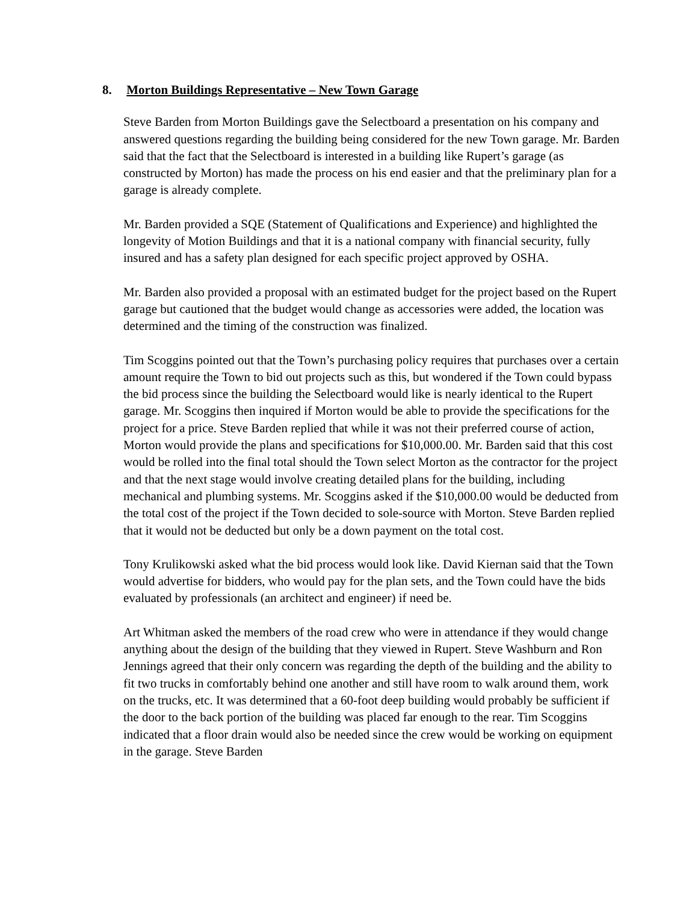8. Morton Buildings Representative – New Town Garage
Steve Barden from Morton Buildings gave the Selectboard a presentation on his company and answered questions regarding the building being considered for the new Town garage. Mr. Barden said that the fact that the Selectboard is interested in a building like Rupert’s garage (as constructed by Morton) has made the process on his end easier and that the preliminary plan for a garage is already complete.
Mr. Barden provided a SQE (Statement of Qualifications and Experience) and highlighted the longevity of Motion Buildings and that it is a national company with financial security, fully insured and has a safety plan designed for each specific project approved by OSHA.
Mr. Barden also provided a proposal with an estimated budget for the project based on the Rupert garage but cautioned that the budget would change as accessories were added, the location was determined and the timing of the construction was finalized.
Tim Scoggins pointed out that the Town’s purchasing policy requires that purchases over a certain amount require the Town to bid out projects such as this, but wondered if the Town could bypass the bid process since the building the Selectboard would like is nearly identical to the Rupert garage. Mr. Scoggins then inquired if Morton would be able to provide the specifications for the project for a price. Steve Barden replied that while it was not their preferred course of action, Morton would provide the plans and specifications for $10,000.00. Mr. Barden said that this cost would be rolled into the final total should the Town select Morton as the contractor for the project and that the next stage would involve creating detailed plans for the building, including mechanical and plumbing systems. Mr. Scoggins asked if the $10,000.00 would be deducted from the total cost of the project if the Town decided to sole-source with Morton. Steve Barden replied that it would not be deducted but only be a down payment on the total cost.
Tony Krulikowski asked what the bid process would look like. David Kiernan said that the Town would advertise for bidders, who would pay for the plan sets, and the Town could have the bids evaluated by professionals (an architect and engineer) if need be.
Art Whitman asked the members of the road crew who were in attendance if they would change anything about the design of the building that they viewed in Rupert. Steve Washburn and Ron Jennings agreed that their only concern was regarding the depth of the building and the ability to fit two trucks in comfortably behind one another and still have room to walk around them, work on the trucks, etc. It was determined that a 60-foot deep building would probably be sufficient if the door to the back portion of the building was placed far enough to the rear. Tim Scoggins indicated that a floor drain would also be needed since the crew would be working on equipment in the garage. Steve Barden